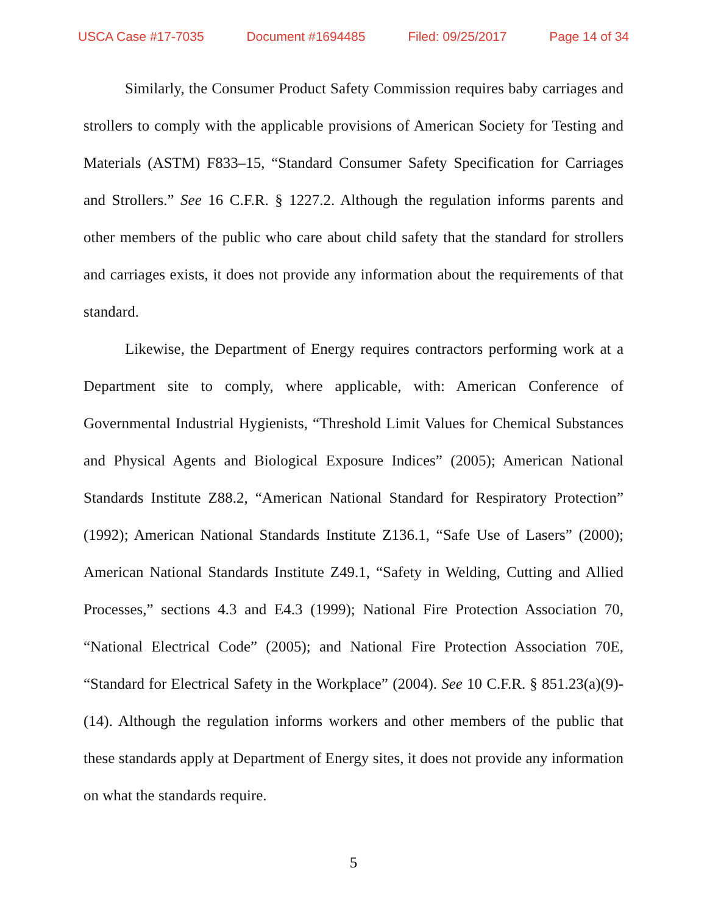USCA Case #17-7035 Document #1694485 Filed: 09/25/2017 Page 14 of 34
Similarly, the Consumer Product Safety Commission requires baby carriages and strollers to comply with the applicable provisions of American Society for Testing and Materials (ASTM) F833–15, “Standard Consumer Safety Specification for Carriages and Strollers.” See 16 C.F.R. § 1227.2. Although the regulation informs parents and other members of the public who care about child safety that the standard for strollers and carriages exists, it does not provide any information about the requirements of that standard.
Likewise, the Department of Energy requires contractors performing work at a Department site to comply, where applicable, with: American Conference of Governmental Industrial Hygienists, “Threshold Limit Values for Chemical Substances and Physical Agents and Biological Exposure Indices” (2005); American National Standards Institute Z88.2, “American National Standard for Respiratory Protection” (1992); American National Standards Institute Z136.1, “Safe Use of Lasers” (2000); American National Standards Institute Z49.1, “Safety in Welding, Cutting and Allied Processes,” sections 4.3 and E4.3 (1999); National Fire Protection Association 70, “National Electrical Code” (2005); and National Fire Protection Association 70E, “Standard for Electrical Safety in the Workplace” (2004). See 10 C.F.R. § 851.23(a)(9)-(14). Although the regulation informs workers and other members of the public that these standards apply at Department of Energy sites, it does not provide any information on what the standards require.
5